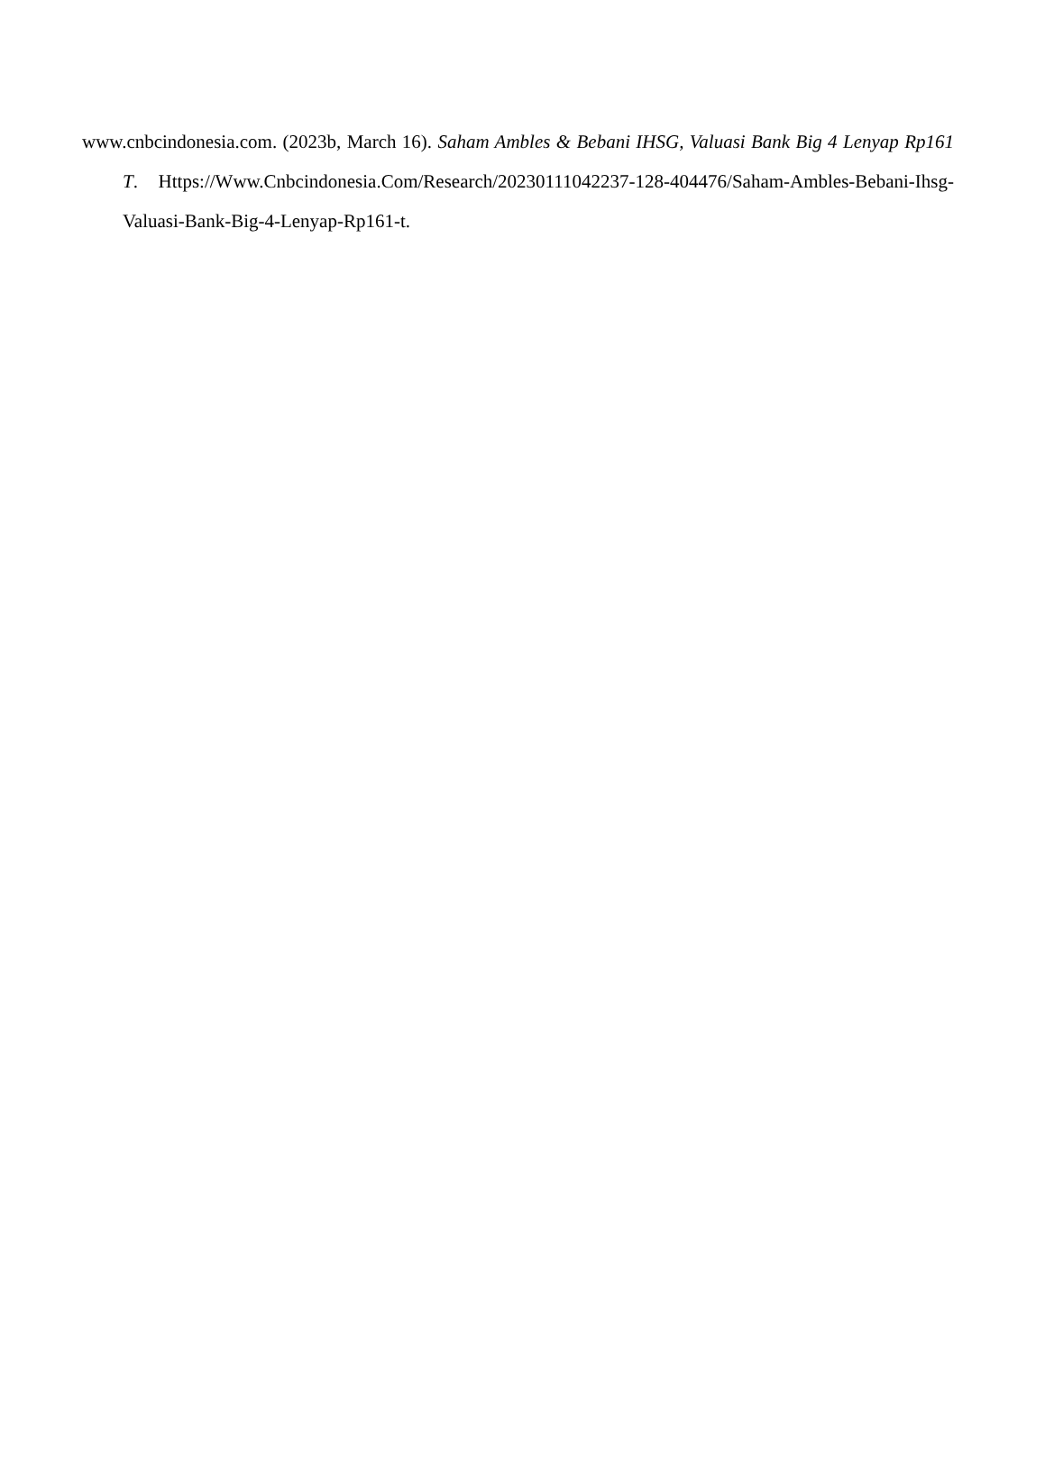www.cnbcindonesia.com. (2023b, March 16). Saham Ambles & Bebani IHSG, Valuasi Bank Big 4 Lenyap Rp161 T. Https://Www.Cnbcindonesia.Com/Research/20230111042237-128-404476/Saham-Ambles-Bebani-Ihsg-Valuasi-Bank-Big-4-Lenyap-Rp161-t.